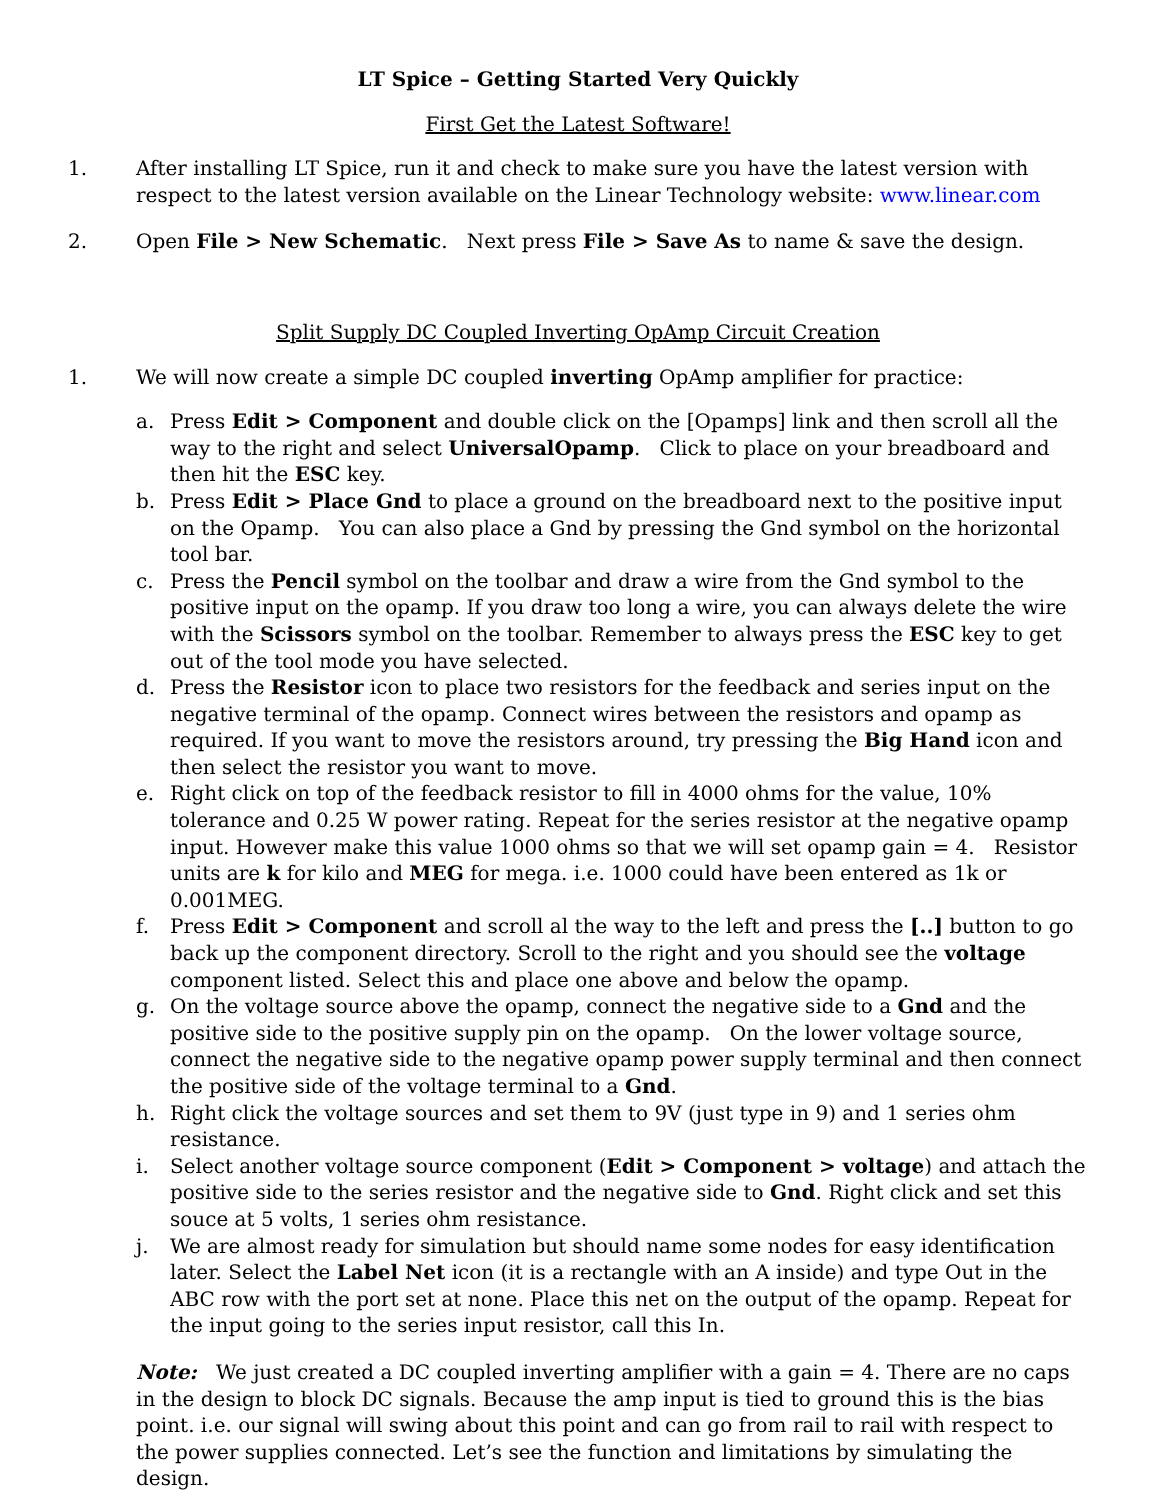LT Spice – Getting Started Very Quickly
First Get the Latest Software!
1. After installing LT Spice, run it and check to make sure you have the latest version with respect to the latest version available on the Linear Technology website: www.linear.com
2. Open File > New Schematic. Next press File > Save As to name & save the design.
Split Supply DC Coupled Inverting OpAmp Circuit Creation
1. We will now create a simple DC coupled inverting OpAmp amplifier for practice:
a. Press Edit > Component and double click on the [Opamps] link and then scroll all the way to the right and select UniversalOpamp. Click to place on your breadboard and then hit the ESC key.
b. Press Edit > Place Gnd to place a ground on the breadboard next to the positive input on the Opamp. You can also place a Gnd by pressing the Gnd symbol on the horizontal tool bar.
c. Press the Pencil symbol on the toolbar and draw a wire from the Gnd symbol to the positive input on the opamp. If you draw too long a wire, you can always delete the wire with the Scissors symbol on the toolbar. Remember to always press the ESC key to get out of the tool mode you have selected.
d. Press the Resistor icon to place two resistors for the feedback and series input on the negative terminal of the opamp. Connect wires between the resistors and opamp as required. If you want to move the resistors around, try pressing the Big Hand icon and then select the resistor you want to move.
e. Right click on top of the feedback resistor to fill in 4000 ohms for the value, 10% tolerance and 0.25 W power rating. Repeat for the series resistor at the negative opamp input. However make this value 1000 ohms so that we will set opamp gain = 4. Resistor units are k for kilo and MEG for mega. i.e. 1000 could have been entered as 1k or 0.001MEG.
f. Press Edit > Component and scroll al the way to the left and press the [..] button to go back up the component directory. Scroll to the right and you should see the voltage component listed. Select this and place one above and below the opamp.
g. On the voltage source above the opamp, connect the negative side to a Gnd and the positive side to the positive supply pin on the opamp. On the lower voltage source, connect the negative side to the negative opamp power supply terminal and then connect the positive side of the voltage terminal to a Gnd.
h. Right click the voltage sources and set them to 9V (just type in 9) and 1 series ohm resistance.
i. Select another voltage source component (Edit > Component > voltage) and attach the positive side to the series resistor and the negative side to Gnd. Right click and set this souce at 5 volts, 1 series ohm resistance.
j. We are almost ready for simulation but should name some nodes for easy identification later. Select the Label Net icon (it is a rectangle with an A inside) and type Out in the ABC row with the port set at none. Place this net on the output of the opamp. Repeat for the input going to the series input resistor, call this In.
Note: We just created a DC coupled inverting amplifier with a gain = 4. There are no caps in the design to block DC signals. Because the amp input is tied to ground this is the bias point. i.e. our signal will swing about this point and can go from rail to rail with respect to the power supplies connected. Let’s see the function and limitations by simulating the design.